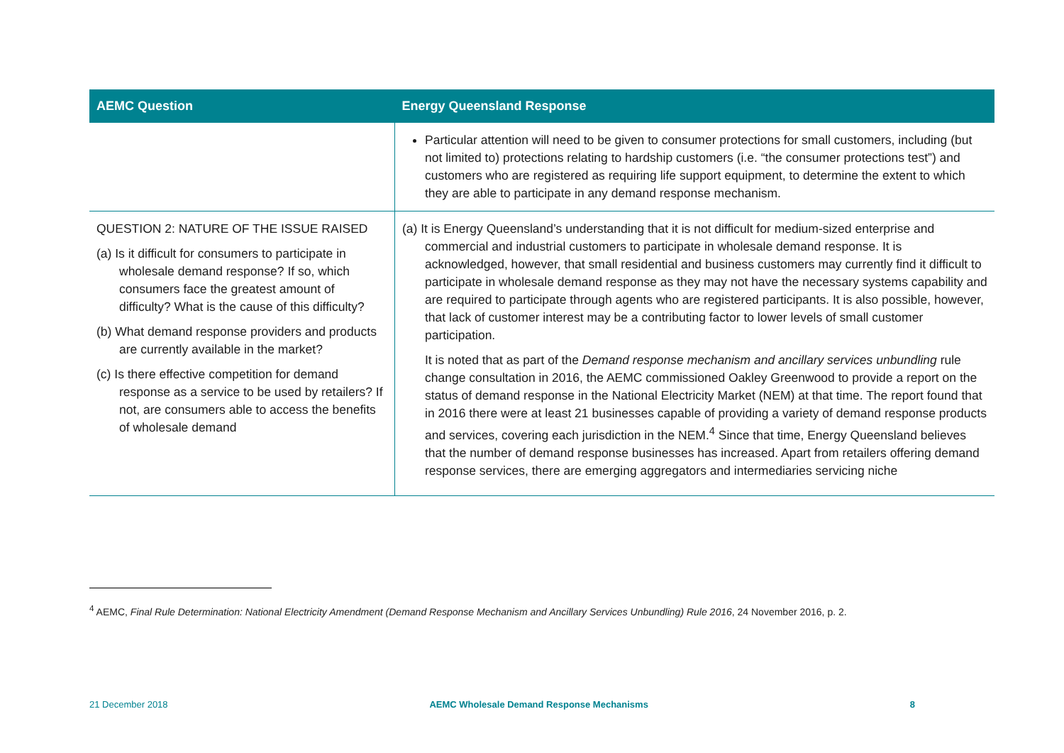| AEMC Question | Energy Queensland Response |
| --- | --- |
| | Particular attention will need to be given to consumer protections for small customers, including (but not limited to) protections relating to hardship customers (i.e. “the consumer protections test”) and customers who are registered as requiring life support equipment, to determine the extent to which they are able to participate in any demand response mechanism. |
| QUESTION 2: NATURE OF THE ISSUE RAISED (a) Is it difficult for consumers to participate in wholesale demand response? If so, which consumers face the greatest amount of difficulty? What is the cause of this difficulty? (b) What demand response providers and products are currently available in the market? (c) Is there effective competition for demand response as a service to be used by retailers? If not, are consumers able to access the benefits of wholesale demand | (a) It is Energy Queensland’s understanding that it is not difficult for medium-sized enterprise and commercial and industrial customers to participate in wholesale demand response. It is acknowledged, however, that small residential and business customers may currently find it difficult to participate in wholesale demand response as they may not have the necessary systems capability and are required to participate through agents who are registered participants. It is also possible, however, that lack of customer interest may be a contributing factor to lower levels of small customer participation. It is noted that as part of the Demand response mechanism and ancillary services unbundling rule change consultation in 2016, the AEMC commissioned Oakley Greenwood to provide a report on the status of demand response in the National Electricity Market (NEM) at that time. The report found that in 2016 there were at least 21 businesses capable of providing a variety of demand response products and services, covering each jurisdiction in the NEM.<sup>4</sup> Since that time, Energy Queensland believes that the number of demand response businesses has increased. Apart from retailers offering demand response services, there are emerging aggregators and intermediaries servicing niche |
<sup>4</sup> AEMC, Final Rule Determination: National Electricity Amendment (Demand Response Mechanism and Ancillary Services Unbundling) Rule 2016, 24 November 2016, p. 2.
21 December 2018 AEMC Wholesale Demand Response Mechanisms 8